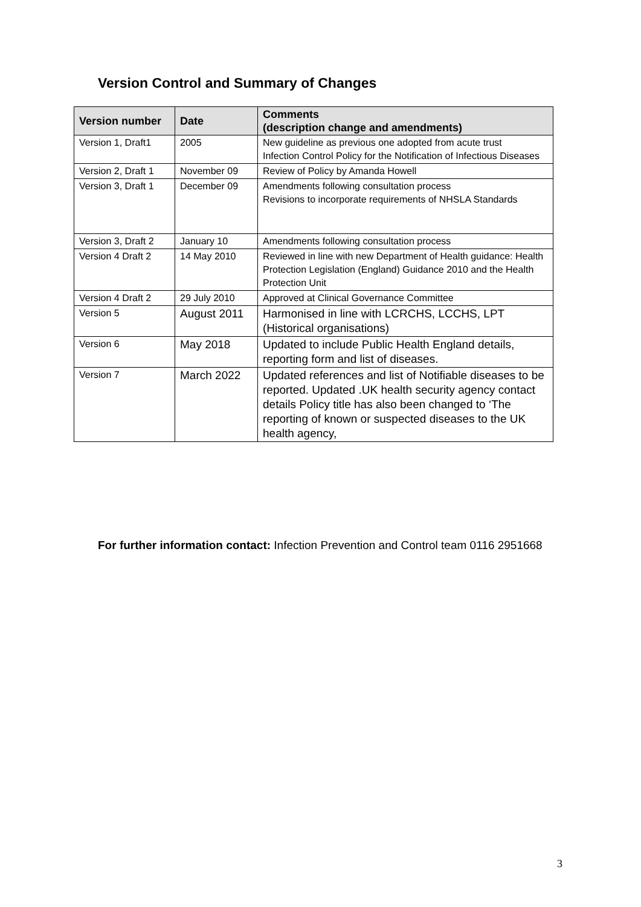Version Control and Summary of Changes
| Version number | Date | Comments (description change and amendments) |
| --- | --- | --- |
| Version 1, Draft1 | 2005 | New guideline as previous one adopted from acute trust Infection Control Policy for the Notification of Infectious Diseases |
| Version 2, Draft 1 | November 09 | Review of Policy by Amanda Howell |
| Version 3, Draft 1 | December 09 | Amendments following consultation process Revisions to incorporate requirements of NHSLA Standards |
| Version 3, Draft 2 | January 10 | Amendments following consultation process |
| Version 4 Draft 2 | 14 May 2010 | Reviewed in line with new Department of Health guidance: Health Protection Legislation (England) Guidance 2010 and the Health Protection Unit |
| Version 4 Draft 2 | 29 July 2010 | Approved at Clinical Governance Committee |
| Version 5 | August 2011 | Harmonised in line with LCRCHS, LCCHS, LPT (Historical organisations) |
| Version 6 | May 2018 | Updated to include Public Health England details, reporting form and list of diseases. |
| Version 7 | March 2022 | Updated references and list of Notifiable diseases to be reported. Updated .UK health security agency contact details Policy title has also been changed to ‘The reporting of known or suspected diseases to the UK health agency, |
For further information contact: Infection Prevention and Control team 0116 2951668
3